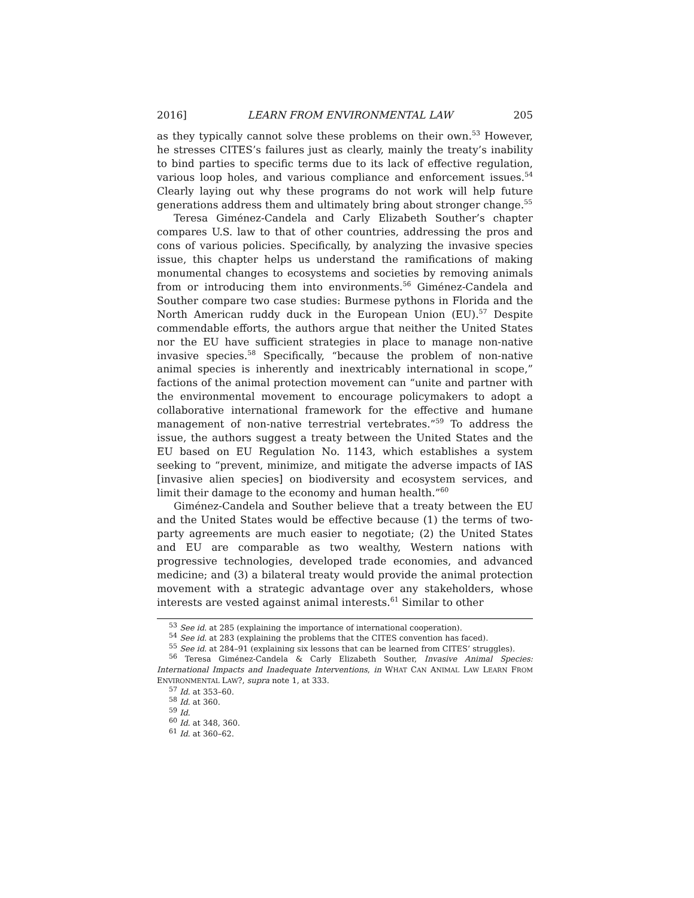2016] LEARN FROM ENVIRONMENTAL LAW 205
as they typically cannot solve these problems on their own.<sup>53</sup> However, he stresses CITES’s failures just as clearly, mainly the treaty’s inability to bind parties to specific terms due to its lack of effective regulation, various loop holes, and various compliance and enforcement issues.<sup>54</sup> Clearly laying out why these programs do not work will help future generations address them and ultimately bring about stronger change.<sup>55</sup>
Teresa Giménez-Candela and Carly Elizabeth Souther’s chapter compares U.S. law to that of other countries, addressing the pros and cons of various policies. Specifically, by analyzing the invasive species issue, this chapter helps us understand the ramifications of making monumental changes to ecosystems and societies by removing animals from or introducing them into environments.<sup>56</sup> Giménez-Candela and Souther compare two case studies: Burmese pythons in Florida and the North American ruddy duck in the European Union (EU).<sup>57</sup> Despite commendable efforts, the authors argue that neither the United States nor the EU have sufficient strategies in place to manage non-native invasive species.<sup>58</sup> Specifically, “because the problem of non-native animal species is inherently and inextricably international in scope,” factions of the animal protection movement can “unite and partner with the environmental movement to encourage policymakers to adopt a collaborative international framework for the effective and humane management of non-native terrestrial vertebrates.”<sup>59</sup> To address the issue, the authors suggest a treaty between the United States and the EU based on EU Regulation No. 1143, which establishes a system seeking to “prevent, minimize, and mitigate the adverse impacts of IAS [invasive alien species] on biodiversity and ecosystem services, and limit their damage to the economy and human health.”<sup>60</sup>
Giménez-Candela and Souther believe that a treaty between the EU and the United States would be effective because (1) the terms of two-party agreements are much easier to negotiate; (2) the United States and EU are comparable as two wealthy, Western nations with progressive technologies, developed trade economies, and advanced medicine; and (3) a bilateral treaty would provide the animal protection movement with a strategic advantage over any stakeholders, whose interests are vested against animal interests.<sup>61</sup> Similar to other
<sup>53</sup> See id. at 285 (explaining the importance of international cooperation).
<sup>54</sup> See id. at 283 (explaining the problems that the CITES convention has faced).
<sup>55</sup> See id. at 284–91 (explaining six lessons that can be learned from CITES’ struggles).
<sup>56</sup> Teresa Giménez-Candela & Carly Elizabeth Souther, Invasive Animal Species: International Impacts and Inadequate Interventions, in WHAT CAN ANIMAL LAW LEARN FROM ENVIRONMENTAL LAW?, supra note 1, at 333.
<sup>57</sup> Id. at 353–60.
<sup>58</sup> Id. at 360.
<sup>59</sup> Id.
<sup>60</sup> Id. at 348, 360.
<sup>61</sup> Id. at 360–62.